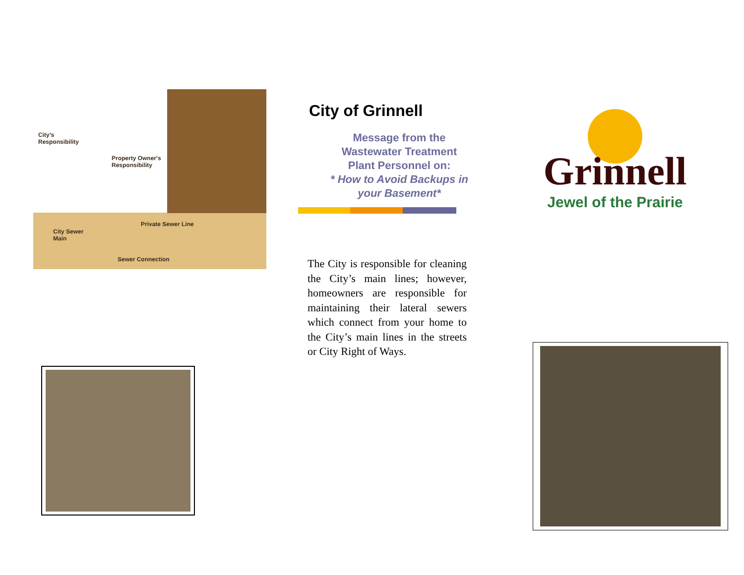City's
Responsibility
Property Owner's
Responsibility
Private Sewer Line
City Sewer
Main
Sewer Connection
City of Grinnell
Message from the
Wastewater Treatment
Plant Personnel on:
* How to Avoid Backups in
your Basement*
The City is responsible for cleaning the City’s main lines; however, homeowners are responsible for maintaining their lateral sewers which connect from your home to the City’s main lines in the streets or City Right of Ways.
Grinnell
Jewel of the Prairie